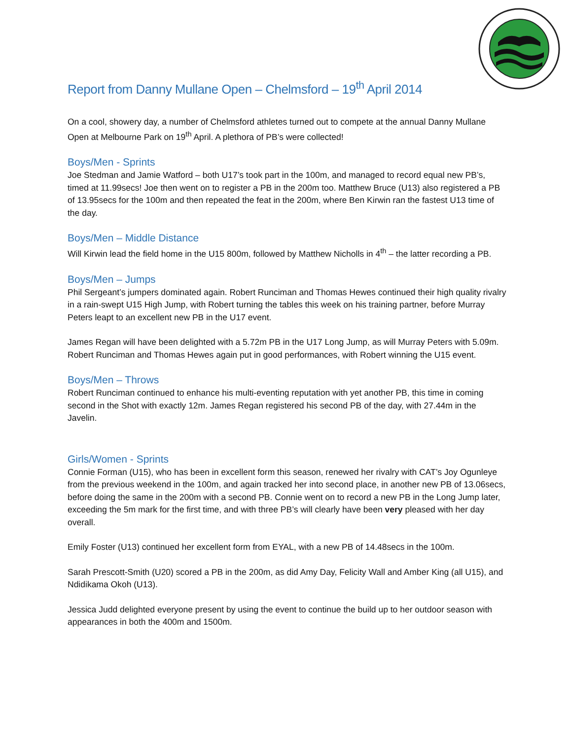Report from Danny Mullane Open – Chelmsford – 19<sup>th</sup> April 2014
On a cool, showery day, a number of Chelmsford athletes turned out to compete at the annual Danny Mullane Open at Melbourne Park on 19<sup>th</sup> April. A plethora of PB’s were collected!
Boys/Men - Sprints
Joe Stedman and Jamie Watford – both U17’s took part in the 100m, and managed to record equal new PB’s, timed at 11.99secs! Joe then went on to register a PB in the 200m too. Matthew Bruce (U13) also registered a PB of 13.95secs for the 100m and then repeated the feat in the 200m, where Ben Kirwin ran the fastest U13 time of the day.
Boys/Men – Middle Distance
Will Kirwin lead the field home in the U15 800m, followed by Matthew Nicholls in 4<sup>th</sup> – the latter recording a PB.
Boys/Men – Jumps
Phil Sergeant’s jumpers dominated again. Robert Runciman and Thomas Hewes continued their high quality rivalry in a rain-swept U15 High Jump, with Robert turning the tables this week on his training partner, before Murray Peters leapt to an excellent new PB in the U17 event.
James Regan will have been delighted with a 5.72m PB in the U17 Long Jump, as will Murray Peters with 5.09m. Robert Runciman and Thomas Hewes again put in good performances, with Robert winning the U15 event.
Boys/Men – Throws
Robert Runciman continued to enhance his multi-eventing reputation with yet another PB, this time in coming second in the Shot with exactly 12m. James Regan registered his second PB of the day, with 27.44m in the Javelin.
Girls/Women - Sprints
Connie Forman (U15), who has been in excellent form this season, renewed her rivalry with CAT’s Joy Ogunleye from the previous weekend in the 100m, and again tracked her into second place, in another new PB of 13.06secs, before doing the same in the 200m with a second PB. Connie went on to record a new PB in the Long Jump later, exceeding the 5m mark for the first time, and with three PB’s will clearly have been very pleased with her day overall.
Emily Foster (U13) continued her excellent form from EYAL, with a new PB of 14.48secs in the 100m.
Sarah Prescott-Smith (U20) scored a PB in the 200m, as did Amy Day, Felicity Wall and Amber King (all U15), and Ndidikama Okoh (U13).
Jessica Judd delighted everyone present by using the event to continue the build up to her outdoor season with appearances in both the 400m and 1500m.